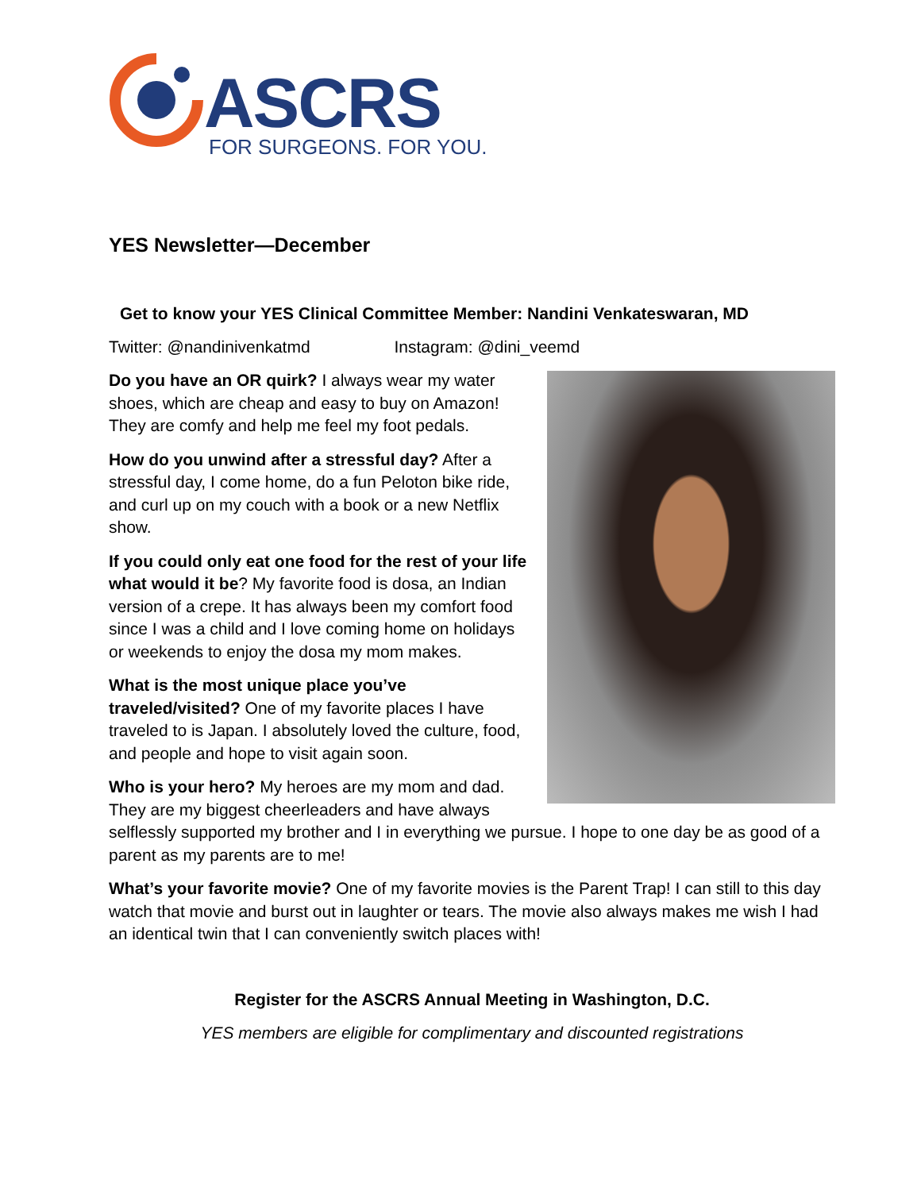ASCRS
FOR SURGEONS. FOR YOU.
YES Newsletter—December
Get to know your YES Clinical Committee Member: Nandini Venkateswaran, MD
Twitter: @nandinivenkatmd Instagram: @dini_veemd
Do you have an OR quirk? I always wear my water shoes, which are cheap and easy to buy on Amazon! They are comfy and help me feel my foot pedals.
How do you unwind after a stressful day? After a stressful day, I come home, do a fun Peloton bike ride, and curl up on my couch with a book or a new Netflix show.
If you could only eat one food for the rest of your life what would it be? My favorite food is dosa, an Indian version of a crepe. It has always been my comfort food since I was a child and I love coming home on holidays or weekends to enjoy the dosa my mom makes.
What is the most unique place you’ve traveled/visited? One of my favorite places I have traveled to is Japan. I absolutely loved the culture, food, and people and hope to visit again soon.
Who is your hero? My heroes are my mom and dad. They are my biggest cheerleaders and have always selflessly supported my brother and I in everything we pursue. I hope to one day be as good of a parent as my parents are to me!
What’s your favorite movie? One of my favorite movies is the Parent Trap! I can still to this day watch that movie and burst out in laughter or tears. The movie also always makes me wish I had an identical twin that I can conveniently switch places with!
Register for the ASCRS Annual Meeting in Washington, D.C.
YES members are eligible for complimentary and discounted registrations